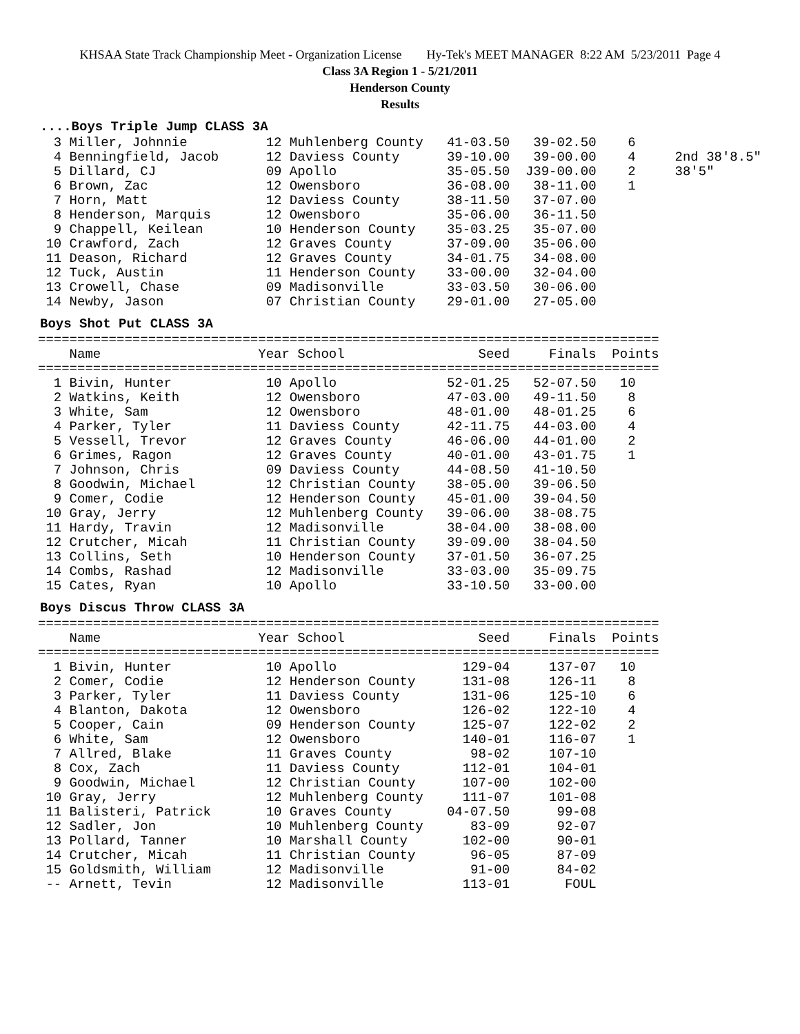KHSAA State Track Championship Meet - Organization License Hy-Tek's MEET MANAGER 8:22 AM 5/23/2011 Page 4
Class 3A Region 1 - 5/21/2011
Henderson County
Results
....Boys Triple Jump CLASS 3A
  3 Miller, Johnnie          12 Muhlenberg County   41-03.50   39-02.50    6
  4 Benningfield, Jacob      12 Daviess County      39-10.00   39-00.00    4     2nd 38'8.5"
  5 Dillard, CJ              09 Apollo              35-05.50  J39-00.00    2     38'5"
  6 Brown, Zac               12 Owensboro           36-08.00   38-11.00    1
  7 Horn, Matt               12 Daviess County      38-11.50   37-07.00
  8 Henderson, Marquis       12 Owensboro           35-06.00   36-11.50
  9 Chappell, Keilean        10 Henderson County    35-03.25   35-07.00
 10 Crawford, Zach           12 Graves County       37-09.00   35-06.00
 11 Deason, Richard          12 Graves County       34-01.75   34-08.00
 12 Tuck, Austin             11 Henderson County    33-00.00   32-04.00
 13 Crowell, Chase           09 Madisonville        33-03.50   30-06.00
 14 Newby, Jason             07 Christian County    29-01.00   27-05.00
Boys Shot Put CLASS 3A
===============================================================================
    Name                    Year School                 Seed     Finals  Points
===============================================================================
  1 Bivin, Hunter            10 Apollo              52-01.25   52-07.50   10
  2 Watkins, Keith           12 Owensboro           47-03.00   49-11.50    8
  3 White, Sam               12 Owensboro           48-01.00   48-01.25    6
  4 Parker, Tyler            11 Daviess County      42-11.75   44-03.00    4
  5 Vessell, Trevor          12 Graves County       46-06.00   44-01.00    2
  6 Grimes, Ragon            12 Graves County       40-01.00   43-01.75    1
  7 Johnson, Chris           09 Daviess County      44-08.50   41-10.50
  8 Goodwin, Michael         12 Christian County    38-05.00   39-06.50
  9 Comer, Codie             12 Henderson County    45-01.00   39-04.50
 10 Gray, Jerry              12 Muhlenberg County   39-06.00   38-08.75
 11 Hardy, Travin            12 Madisonville        38-04.00   38-08.00
 12 Crutcher, Micah          11 Christian County    39-09.00   38-04.50
 13 Collins, Seth            10 Henderson County    37-01.50   36-07.25
 14 Combs, Rashad            12 Madisonville        33-03.00   35-09.75
 15 Cates, Ryan              10 Apollo              33-10.50   33-00.00
Boys Discus Throw CLASS 3A
===============================================================================
    Name                    Year School                 Seed     Finals  Points
===============================================================================
  1 Bivin, Hunter            10 Apollo                129-04     137-07   10
  2 Comer, Codie             12 Henderson County      131-08     126-11    8
  3 Parker, Tyler            11 Daviess County        131-06     125-10    6
  4 Blanton, Dakota          12 Owensboro             126-02     122-10    4
  5 Cooper, Cain             09 Henderson County      125-07     122-02    2
  6 White, Sam               12 Owensboro             140-01     116-07    1
  7 Allred, Blake            11 Graves County          98-02     107-10
  8 Cox, Zach                11 Daviess County        112-01     104-01
  9 Goodwin, Michael         12 Christian County      107-00     102-00
 10 Gray, Jerry              12 Muhlenberg County     111-07     101-08
 11 Balisteri, Patrick       10 Graves County       04-07.50      99-08
 12 Sadler, Jon              10 Muhlenberg County      83-09      92-07
 13 Pollard, Tanner          10 Marshall County       102-00      90-01
 14 Crutcher, Micah          11 Christian County       96-05      87-09
 15 Goldsmith, William       12 Madisonville           91-00      84-02
 -- Arnett, Tevin            12 Madisonville          113-01       FOUL